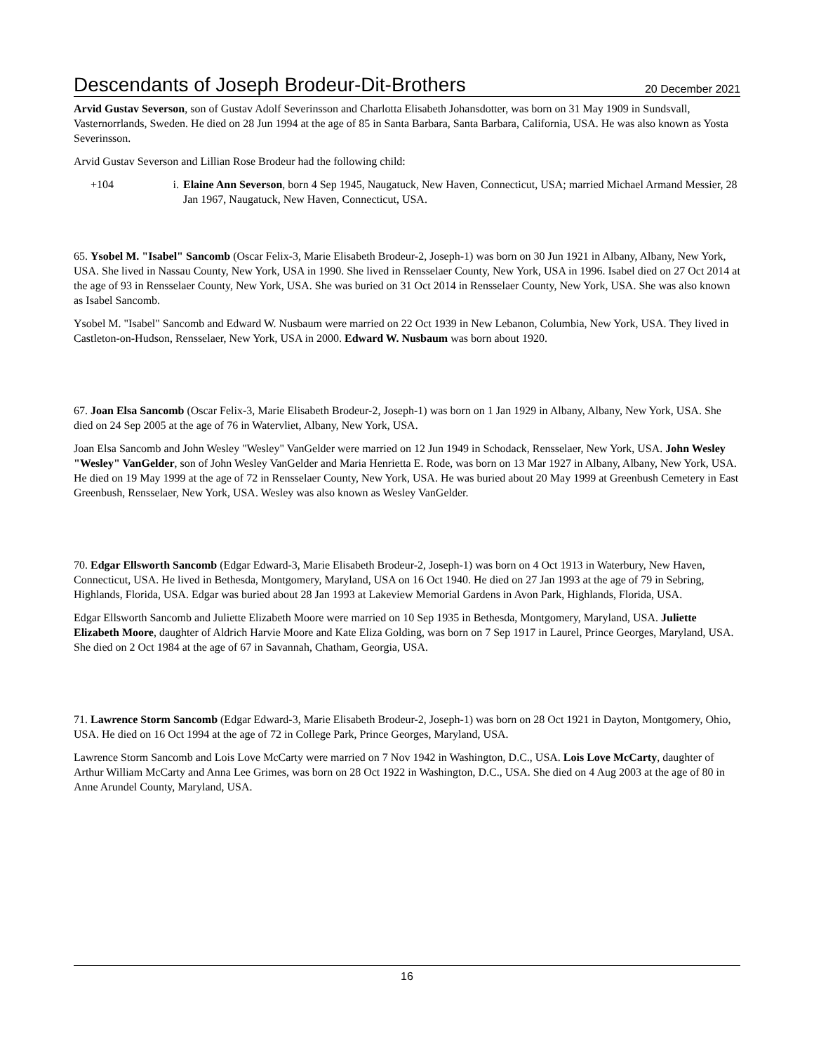Descendants of Joseph Brodeur-Dit-Brothers 20 December 2021
Arvid Gustav Severson, son of Gustav Adolf Severinsson and Charlotta Elisabeth Johansdotter, was born on 31 May 1909 in Sundsvall, Vasternorrlands, Sweden. He died on 28 Jun 1994 at the age of 85 in Santa Barbara, Santa Barbara, California, USA. He was also known as Yosta Severinsson.
Arvid Gustav Severson and Lillian Rose Brodeur had the following child:
+104 i. Elaine Ann Severson, born 4 Sep 1945, Naugatuck, New Haven, Connecticut, USA; married Michael Armand Messier, 28 Jan 1967, Naugatuck, New Haven, Connecticut, USA.
65. Ysobel M. "Isabel" Sancomb (Oscar Felix-3, Marie Elisabeth Brodeur-2, Joseph-1) was born on 30 Jun 1921 in Albany, Albany, New York, USA. She lived in Nassau County, New York, USA in 1990. She lived in Rensselaer County, New York, USA in 1996. Isabel died on 27 Oct 2014 at the age of 93 in Rensselaer County, New York, USA. She was buried on 31 Oct 2014 in Rensselaer County, New York, USA. She was also known as Isabel Sancomb.
Ysobel M. "Isabel" Sancomb and Edward W. Nusbaum were married on 22 Oct 1939 in New Lebanon, Columbia, New York, USA. They lived in Castleton-on-Hudson, Rensselaer, New York, USA in 2000. Edward W. Nusbaum was born about 1920.
67. Joan Elsa Sancomb (Oscar Felix-3, Marie Elisabeth Brodeur-2, Joseph-1) was born on 1 Jan 1929 in Albany, Albany, New York, USA. She died on 24 Sep 2005 at the age of 76 in Watervliet, Albany, New York, USA.
Joan Elsa Sancomb and John Wesley "Wesley" VanGelder were married on 12 Jun 1949 in Schodack, Rensselaer, New York, USA. John Wesley "Wesley" VanGelder, son of John Wesley VanGelder and Maria Henrietta E. Rode, was born on 13 Mar 1927 in Albany, Albany, New York, USA. He died on 19 May 1999 at the age of 72 in Rensselaer County, New York, USA. He was buried about 20 May 1999 at Greenbush Cemetery in East Greenbush, Rensselaer, New York, USA. Wesley was also known as Wesley VanGelder.
70. Edgar Ellsworth Sancomb (Edgar Edward-3, Marie Elisabeth Brodeur-2, Joseph-1) was born on 4 Oct 1913 in Waterbury, New Haven, Connecticut, USA. He lived in Bethesda, Montgomery, Maryland, USA on 16 Oct 1940. He died on 27 Jan 1993 at the age of 79 in Sebring, Highlands, Florida, USA. Edgar was buried about 28 Jan 1993 at Lakeview Memorial Gardens in Avon Park, Highlands, Florida, USA.
Edgar Ellsworth Sancomb and Juliette Elizabeth Moore were married on 10 Sep 1935 in Bethesda, Montgomery, Maryland, USA. Juliette Elizabeth Moore, daughter of Aldrich Harvie Moore and Kate Eliza Golding, was born on 7 Sep 1917 in Laurel, Prince Georges, Maryland, USA. She died on 2 Oct 1984 at the age of 67 in Savannah, Chatham, Georgia, USA.
71. Lawrence Storm Sancomb (Edgar Edward-3, Marie Elisabeth Brodeur-2, Joseph-1) was born on 28 Oct 1921 in Dayton, Montgomery, Ohio, USA. He died on 16 Oct 1994 at the age of 72 in College Park, Prince Georges, Maryland, USA.
Lawrence Storm Sancomb and Lois Love McCarty were married on 7 Nov 1942 in Washington, D.C., USA. Lois Love McCarty, daughter of Arthur William McCarty and Anna Lee Grimes, was born on 28 Oct 1922 in Washington, D.C., USA. She died on 4 Aug 2003 at the age of 80 in Anne Arundel County, Maryland, USA.
16